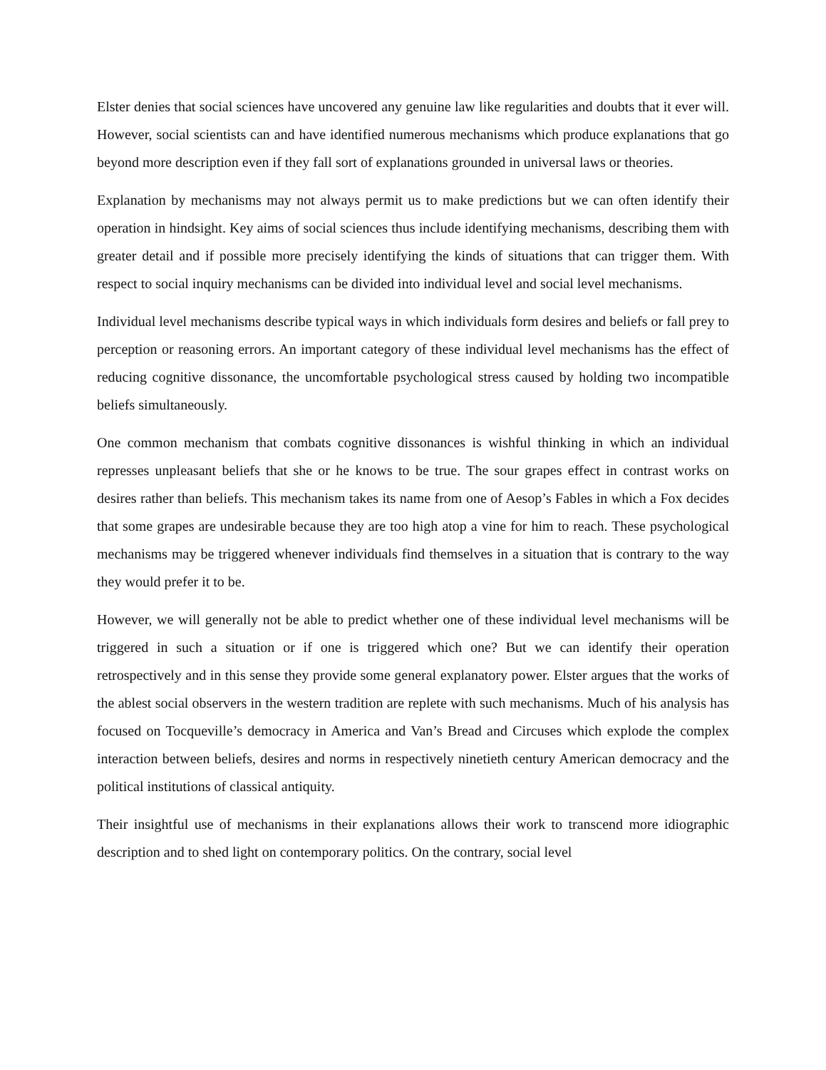Elster denies that social sciences have uncovered any genuine law like regularities and doubts that it ever will. However, social scientists can and have identified numerous mechanisms which produce explanations that go beyond more description even if they fall sort of explanations grounded in universal laws or theories.
Explanation by mechanisms may not always permit us to make predictions but we can often identify their operation in hindsight. Key aims of social sciences thus include identifying mechanisms, describing them with greater detail and if possible more precisely identifying the kinds of situations that can trigger them. With respect to social inquiry mechanisms can be divided into individual level and social level mechanisms.
Individual level mechanisms describe typical ways in which individuals form desires and beliefs or fall prey to perception or reasoning errors. An important category of these individual level mechanisms has the effect of reducing cognitive dissonance, the uncomfortable psychological stress caused by holding two incompatible beliefs simultaneously.
One common mechanism that combats cognitive dissonances is wishful thinking in which an individual represses unpleasant beliefs that she or he knows to be true. The sour grapes effect in contrast works on desires rather than beliefs. This mechanism takes its name from one of Aesop’s Fables in which a Fox decides that some grapes are undesirable because they are too high atop a vine for him to reach. These psychological mechanisms may be triggered whenever individuals find themselves in a situation that is contrary to the way they would prefer it to be.
However, we will generally not be able to predict whether one of these individual level mechanisms will be triggered in such a situation or if one is triggered which one? But we can identify their operation retrospectively and in this sense they provide some general explanatory power. Elster argues that the works of the ablest social observers in the western tradition are replete with such mechanisms. Much of his analysis has focused on Tocqueville’s democracy in America and Van’s Bread and Circuses which explode the complex interaction between beliefs, desires and norms in respectively ninetieth century American democracy and the political institutions of classical antiquity.
Their insightful use of mechanisms in their explanations allows their work to transcend more idiographic description and to shed light on contemporary politics. On the contrary, social level